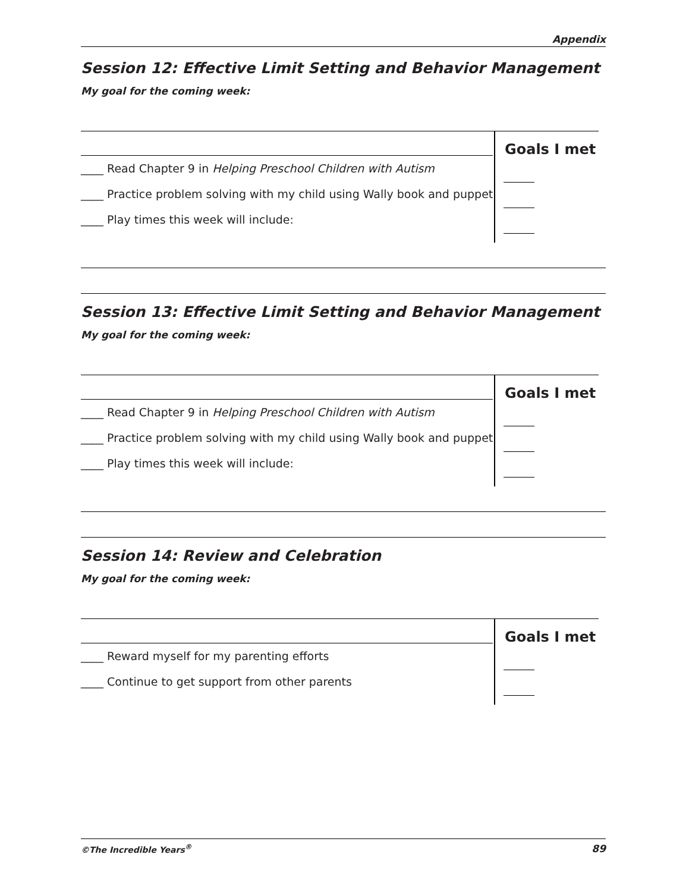Appendix
Session 12: Effective Limit Setting and Behavior Management
My goal for the coming week:
____ Read Chapter 9 in Helping Preschool Children with Autism
____ Practice problem solving with my child using Wally book and puppet
____ Play times this week will include:
Goals I met
Session 13: Effective Limit Setting and Behavior Management
My goal for the coming week:
____ Read Chapter 9 in Helping Preschool Children with Autism
____ Practice problem solving with my child using Wally book and puppet
____ Play times this week will include:
Goals I met
Session 14: Review and Celebration
My goal for the coming week:
____ Reward myself for my parenting efforts
____ Continue to get support from other parents
Goals I met
©The Incredible Years<sup>®</sup> 89